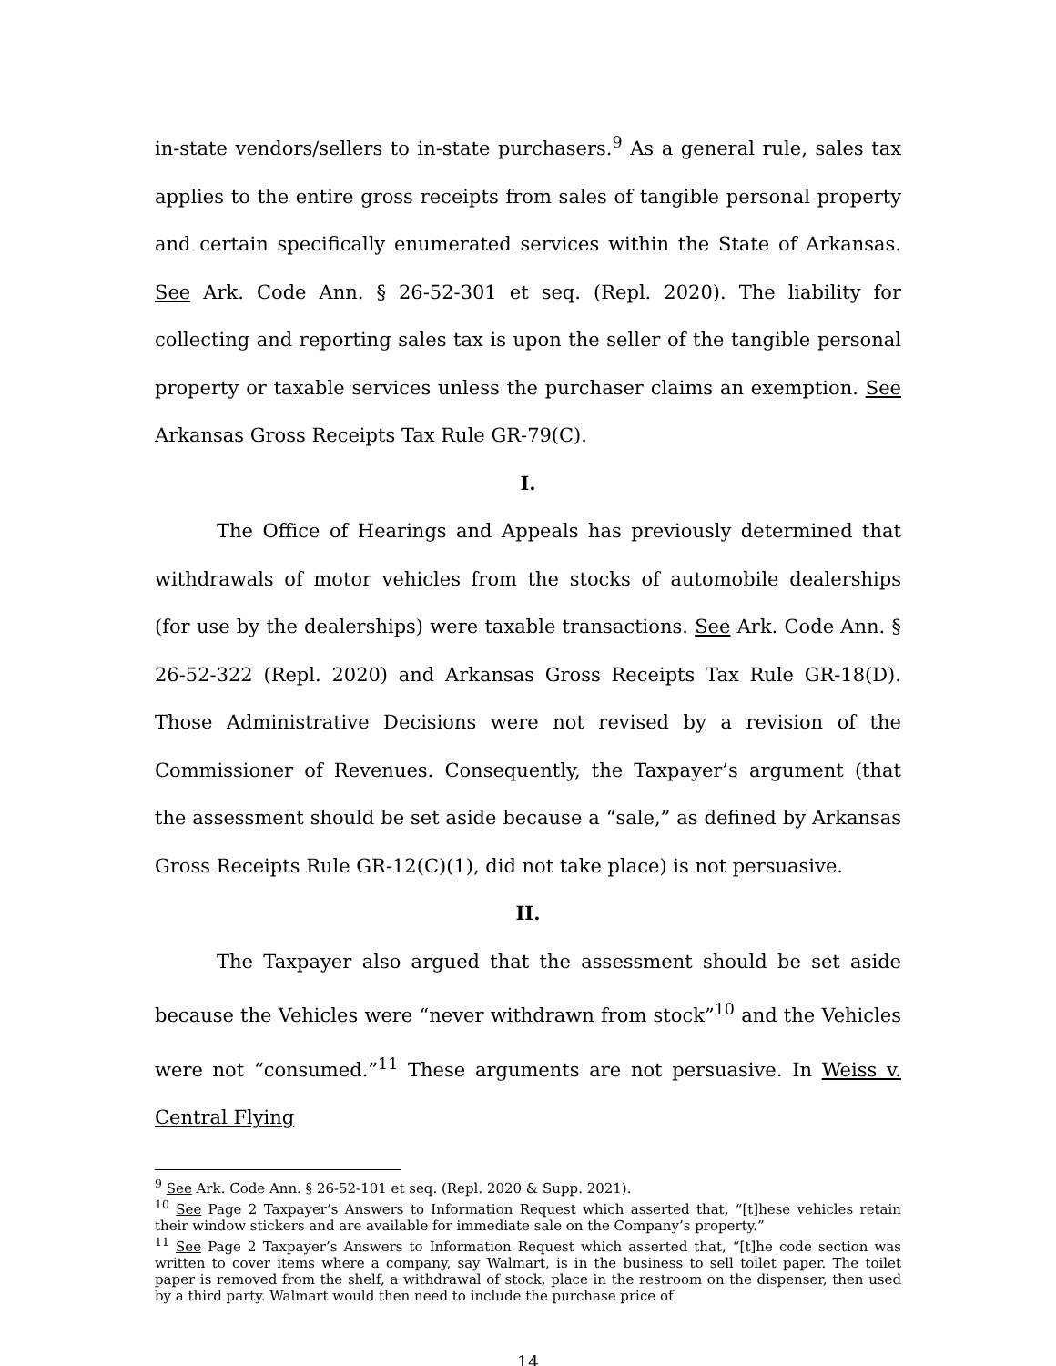in-state vendors/sellers to in-state purchasers.<sup>9</sup> As a general rule, sales tax applies to the entire gross receipts from sales of tangible personal property and certain specifically enumerated services within the State of Arkansas. See Ark. Code Ann. § 26-52-301 et seq. (Repl. 2020). The liability for collecting and reporting sales tax is upon the seller of the tangible personal property or taxable services unless the purchaser claims an exemption. See Arkansas Gross Receipts Tax Rule GR-79(C).
I.
The Office of Hearings and Appeals has previously determined that withdrawals of motor vehicles from the stocks of automobile dealerships (for use by the dealerships) were taxable transactions. See Ark. Code Ann. § 26-52-322 (Repl. 2020) and Arkansas Gross Receipts Tax Rule GR-18(D). Those Administrative Decisions were not revised by a revision of the Commissioner of Revenues. Consequently, the Taxpayer’s argument (that the assessment should be set aside because a “sale,” as defined by Arkansas Gross Receipts Rule GR-12(C)(1), did not take place) is not persuasive.
II.
The Taxpayer also argued that the assessment should be set aside because the Vehicles were “never withdrawn from stock”<sup>10</sup> and the Vehicles were not “consumed.”<sup>11</sup> These arguments are not persuasive. In Weiss v. Central Flying
<sup>9</sup> See Ark. Code Ann. § 26-52-101 et seq. (Repl. 2020 & Supp. 2021).
<sup>10</sup> See Page 2 Taxpayer’s Answers to Information Request which asserted that, “[t]hese vehicles retain their window stickers and are available for immediate sale on the Company’s property.”
<sup>11</sup> See Page 2 Taxpayer’s Answers to Information Request which asserted that, “[t]he code section was written to cover items where a company, say Walmart, is in the business to sell toilet paper. The toilet paper is removed from the shelf, a withdrawal of stock, place in the restroom on the dispenser, then used by a third party. Walmart would then need to include the purchase price of
14